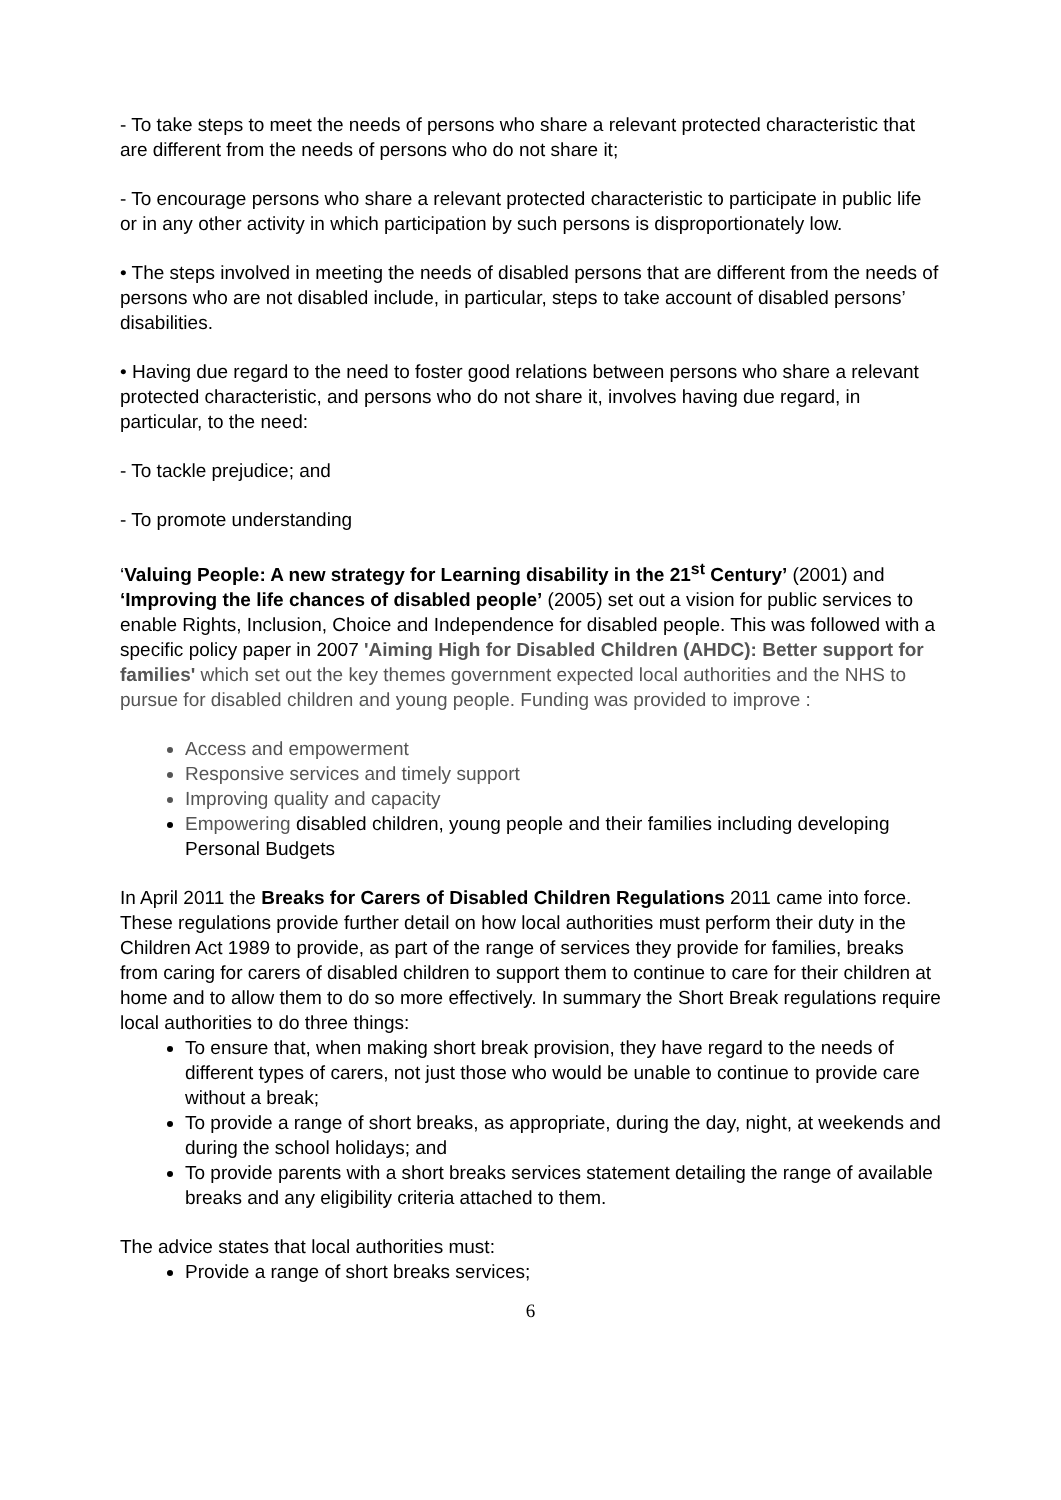- To take steps to meet the needs of persons who share a relevant protected characteristic that are different from the needs of persons who do not share it;
- To encourage persons who share a relevant protected characteristic to participate in public life or in any other activity in which participation by such persons is disproportionately low.
• The steps involved in meeting the needs of disabled persons that are different from the needs of persons who are not disabled include, in particular, steps to take account of disabled persons’ disabilities.
• Having due regard to the need to foster good relations between persons who share a relevant protected characteristic, and persons who do not share it, involves having due regard, in particular, to the need:
- To tackle prejudice; and
- To promote understanding
‘Valuing People: A new strategy for Learning disability in the 21<sup>st</sup> Century’ (2001) and ‘Improving the life chances of disabled people’ (2005) set out a vision for public services to enable Rights, Inclusion, Choice and Independence for disabled people. This was followed with a specific policy paper in 2007 'Aiming High for Disabled Children (AHDC): Better support for families' which set out the key themes government expected local authorities and the NHS to pursue for disabled children and young people. Funding was provided to improve :
Access and empowerment
Responsive services and timely support
Improving quality and capacity
Empowering disabled children, young people and their families including developing Personal Budgets
In April 2011 the Breaks for Carers of Disabled Children Regulations 2011 came into force. These regulations provide further detail on how local authorities must perform their duty in the Children Act 1989 to provide, as part of the range of services they provide for families, breaks from caring for carers of disabled children to support them to continue to care for their children at home and to allow them to do so more effectively. In summary the Short Break regulations require local authorities to do three things:
To ensure that, when making short break provision, they have regard to the needs of different types of carers, not just those who would be unable to continue to provide care without a break;
To provide a range of short breaks, as appropriate, during the day, night, at weekends and during the school holidays; and
To provide parents with a short breaks services statement detailing the range of available breaks and any eligibility criteria attached to them.
The advice states that local authorities must:
Provide a range of short breaks services;
6